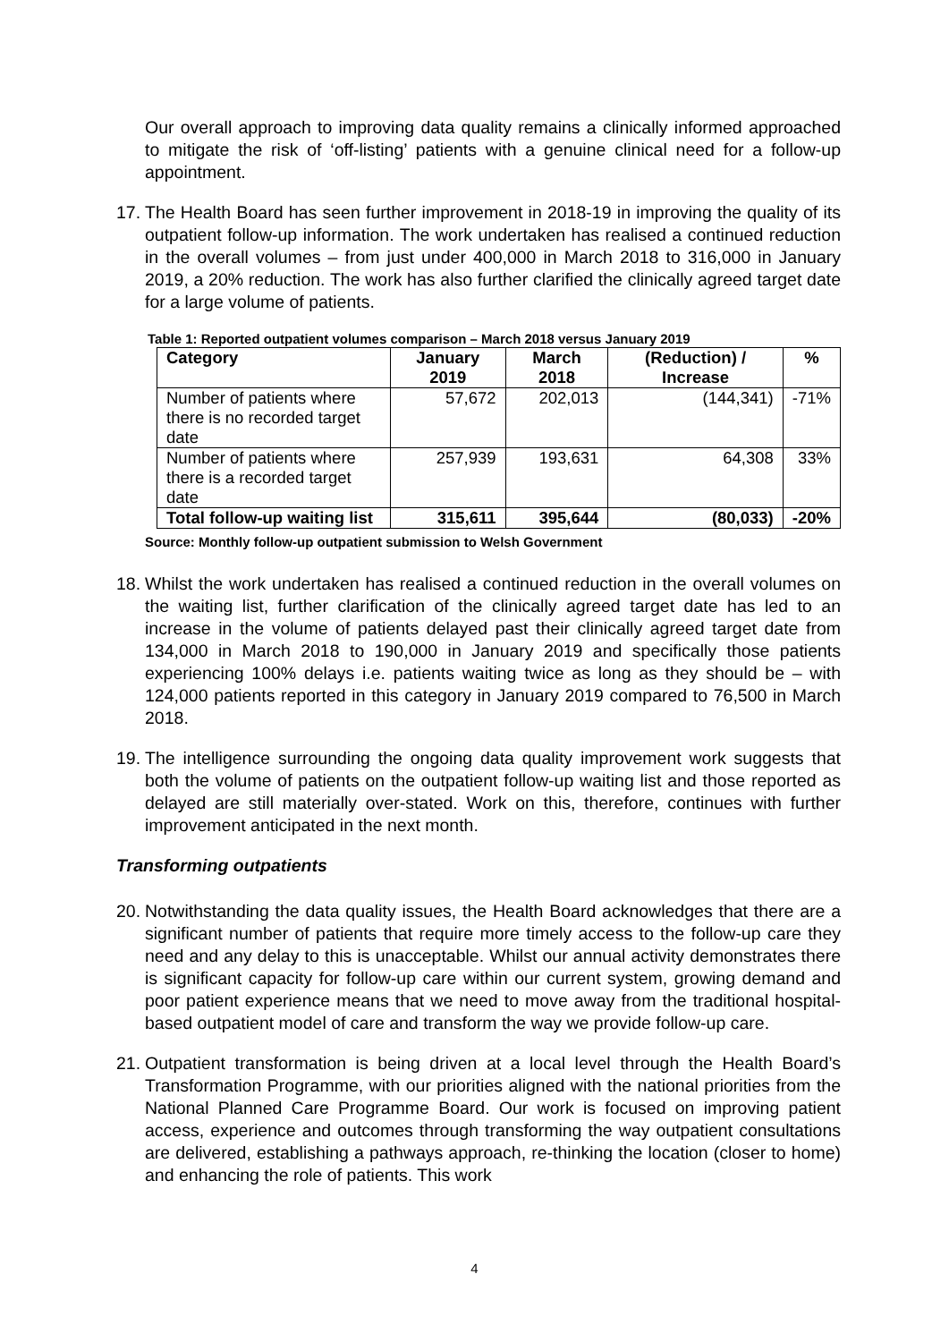Our overall approach to improving data quality remains a clinically informed approached to mitigate the risk of ‘off-listing’ patients with a genuine clinical need for a follow-up appointment.
17.
The Health Board has seen further improvement in 2018-19 in improving the quality of its outpatient follow-up information. The work undertaken has realised a continued reduction in the overall volumes – from just under 400,000 in March 2018 to 316,000 in January 2019, a 20% reduction. The work has also further clarified the clinically agreed target date for a large volume of patients.
Table 1: Reported outpatient volumes comparison – March 2018 versus January 2019
| Category | January 2019 | March 2018 | (Reduction) / Increase | % |
| --- | --- | --- | --- | --- |
| Number of patients where there is no recorded target date | 57,672 | 202,013 | (144,341) | -71% |
| Number of patients where there is a recorded target date | 257,939 | 193,631 | 64,308 | 33% |
| Total follow-up waiting list | 315,611 | 395,644 | (80,033) | -20% |
Source: Monthly follow-up outpatient submission to Welsh Government
18.
Whilst the work undertaken has realised a continued reduction in the overall volumes on the waiting list, further clarification of the clinically agreed target date has led to an increase in the volume of patients delayed past their clinically agreed target date from 134,000 in March 2018 to 190,000 in January 2019 and specifically those patients experiencing 100% delays i.e. patients waiting twice as long as they should be – with 124,000 patients reported in this category in January 2019 compared to 76,500 in March 2018.
19.
The intelligence surrounding the ongoing data quality improvement work suggests that both the volume of patients on the outpatient follow-up waiting list and those reported as delayed are still materially over-stated. Work on this, therefore, continues with further improvement anticipated in the next month.
Transforming outpatients
20.
Notwithstanding the data quality issues, the Health Board acknowledges that there are a significant number of patients that require more timely access to the follow-up care they need and any delay to this is unacceptable. Whilst our annual activity demonstrates there is significant capacity for follow-up care within our current system, growing demand and poor patient experience means that we need to move away from the traditional hospital-based outpatient model of care and transform the way we provide follow-up care.
21.
Outpatient transformation is being driven at a local level through the Health Board’s Transformation Programme, with our priorities aligned with the national priorities from the National Planned Care Programme Board. Our work is focused on improving patient access, experience and outcomes through transforming the way outpatient consultations are delivered, establishing a pathways approach, re-thinking the location (closer to home) and enhancing the role of patients. This work
4